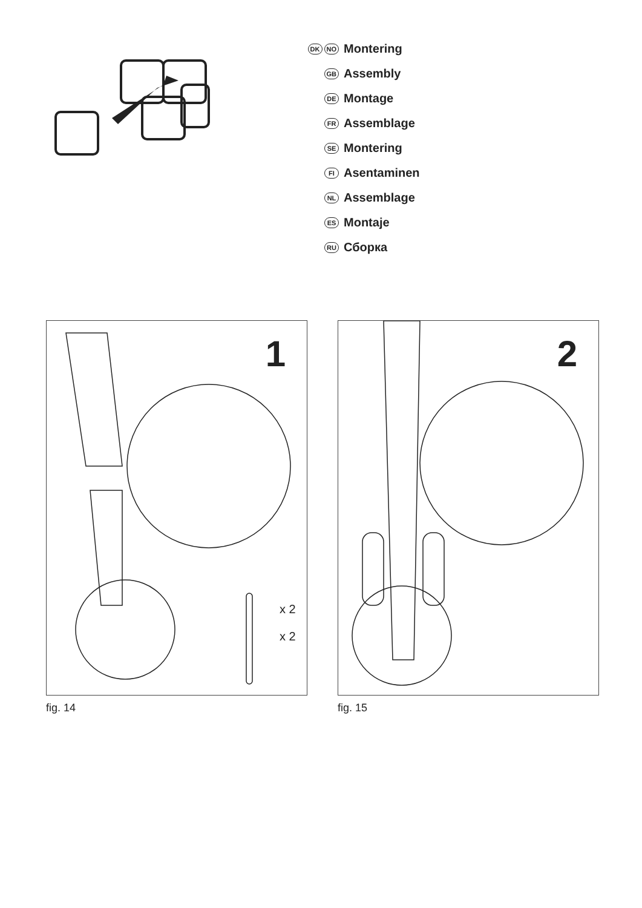DK NO Montering
GB Assembly
DE Montage
FR Assemblage
SE Montering
FI Asentaminen
NL Assemblage
ES Montaje
RU Сборка
1
x 2
x 2
fig. 14
2
fig. 15